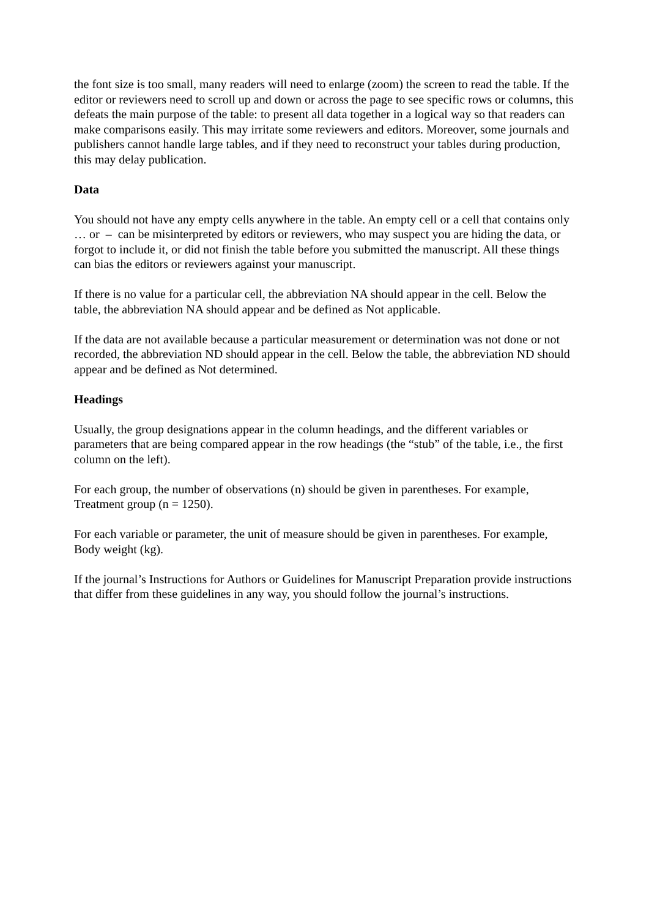the font size is too small, many readers will need to enlarge (zoom) the screen to read the table. If the editor or reviewers need to scroll up and down or across the page to see specific rows or columns, this defeats the main purpose of the table: to present all data together in a logical way so that readers can make comparisons easily. This may irritate some reviewers and editors. Moreover, some journals and publishers cannot handle large tables, and if they need to reconstruct your tables during production, this may delay publication.
Data
You should not have any empty cells anywhere in the table. An empty cell or a cell that contains only … or – can be misinterpreted by editors or reviewers, who may suspect you are hiding the data, or forgot to include it, or did not finish the table before you submitted the manuscript. All these things can bias the editors or reviewers against your manuscript.
If there is no value for a particular cell, the abbreviation NA should appear in the cell. Below the table, the abbreviation NA should appear and be defined as Not applicable.
If the data are not available because a particular measurement or determination was not done or not recorded, the abbreviation ND should appear in the cell. Below the table, the abbreviation ND should appear and be defined as Not determined.
Headings
Usually, the group designations appear in the column headings, and the different variables or parameters that are being compared appear in the row headings (the “stub” of the table, i.e., the first column on the left).
For each group, the number of observations (n) should be given in parentheses. For example, Treatment group (n = 1250).
For each variable or parameter, the unit of measure should be given in parentheses. For example, Body weight (kg).
If the journal’s Instructions for Authors or Guidelines for Manuscript Preparation provide instructions that differ from these guidelines in any way, you should follow the journal’s instructions.